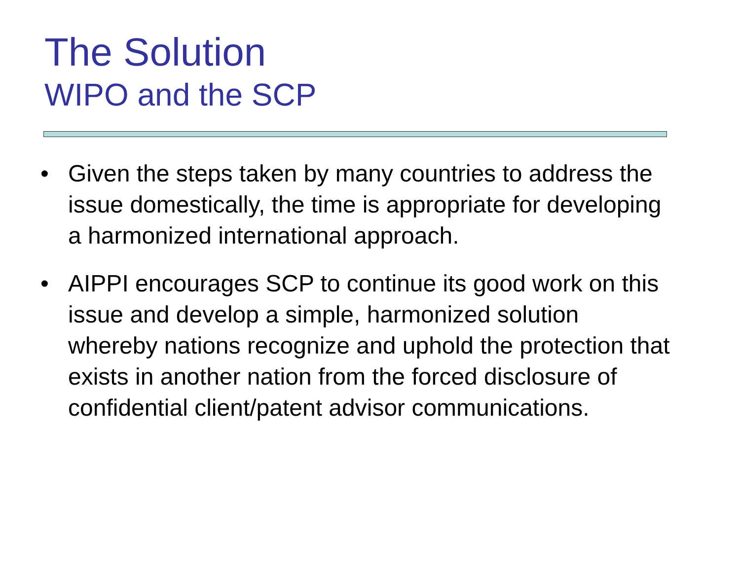The Solution
WIPO and the SCP
• Given the steps taken by many countries to address the issue domestically, the time is appropriate for developing a harmonized international approach.
• AIPPI encourages SCP to continue its good work on this issue and develop a simple, harmonized solution whereby nations recognize and uphold the protection that exists in another nation from the forced disclosure of confidential client/patent advisor communications.